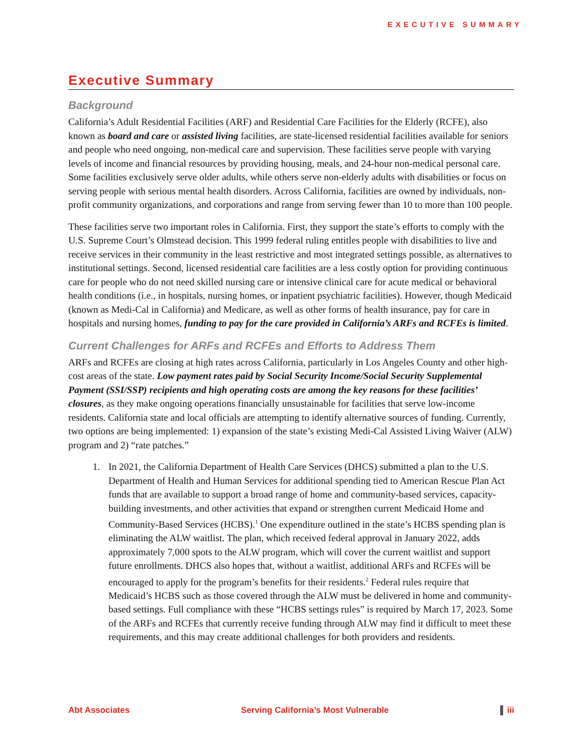EXECUTIVE SUMMARY
Executive Summary
Background
California’s Adult Residential Facilities (ARF) and Residential Care Facilities for the Elderly (RCFE), also known as board and care or assisted living facilities, are state-licensed residential facilities available for seniors and people who need ongoing, non-medical care and supervision. These facilities serve people with varying levels of income and financial resources by providing housing, meals, and 24-hour non-medical personal care. Some facilities exclusively serve older adults, while others serve non-elderly adults with disabilities or focus on serving people with serious mental health disorders. Across California, facilities are owned by individuals, non-profit community organizations, and corporations and range from serving fewer than 10 to more than 100 people.
These facilities serve two important roles in California. First, they support the state’s efforts to comply with the U.S. Supreme Court’s Olmstead decision. This 1999 federal ruling entitles people with disabilities to live and receive services in their community in the least restrictive and most integrated settings possible, as alternatives to institutional settings. Second, licensed residential care facilities are a less costly option for providing continuous care for people who do not need skilled nursing care or intensive clinical care for acute medical or behavioral health conditions (i.e., in hospitals, nursing homes, or inpatient psychiatric facilities). However, though Medicaid (known as Medi-Cal in California) and Medicare, as well as other forms of health insurance, pay for care in hospitals and nursing homes, funding to pay for the care provided in California’s ARFs and RCFEs is limited.
Current Challenges for ARFs and RCFEs and Efforts to Address Them
ARFs and RCFEs are closing at high rates across California, particularly in Los Angeles County and other high-cost areas of the state. Low payment rates paid by Social Security Income/Social Security Supplemental Payment (SSI/SSP) recipients and high operating costs are among the key reasons for these facilities’ closures, as they make ongoing operations financially unsustainable for facilities that serve low-income residents. California state and local officials are attempting to identify alternative sources of funding. Currently, two options are being implemented: 1) expansion of the state’s existing Medi-Cal Assisted Living Waiver (ALW) program and 2) “rate patches.”
1. In 2021, the California Department of Health Care Services (DHCS) submitted a plan to the U.S. Department of Health and Human Services for additional spending tied to American Rescue Plan Act funds that are available to support a broad range of home and community-based services, capacity-building investments, and other activities that expand or strengthen current Medicaid Home and Community-Based Services (HCBS).<sup>1</sup> One expenditure outlined in the state’s HCBS spending plan is eliminating the ALW waitlist. The plan, which received federal approval in January 2022, adds approximately 7,000 spots to the ALW program, which will cover the current waitlist and support future enrollments. DHCS also hopes that, without a waitlist, additional ARFs and RCFEs will be encouraged to apply for the program’s benefits for their residents.<sup>2</sup> Federal rules require that Medicaid’s HCBS such as those covered through the ALW must be delivered in home and community-based settings. Full compliance with these “HCBS settings rules” is required by March 17, 2023. Some of the ARFs and RCFEs that currently receive funding through ALW may find it difficult to meet these requirements, and this may create additional challenges for both providers and residents.
Abt Associates Serving California’s Most Vulnerable iii